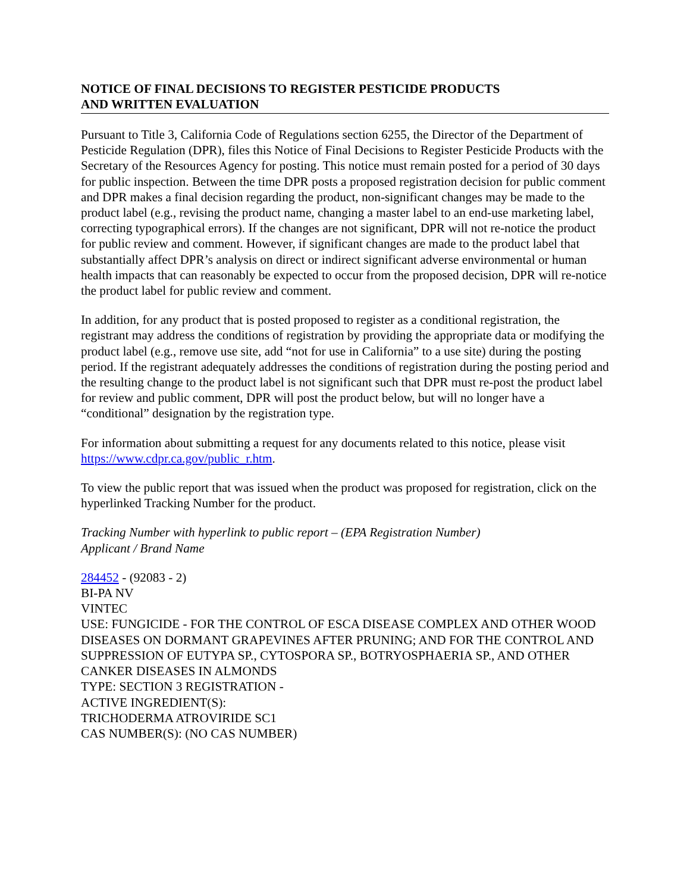NOTICE OF FINAL DECISIONS TO REGISTER PESTICIDE PRODUCTS
AND WRITTEN EVALUATION
Pursuant to Title 3, California Code of Regulations section 6255, the Director of the Department of Pesticide Regulation (DPR), files this Notice of Final Decisions to Register Pesticide Products with the Secretary of the Resources Agency for posting. This notice must remain posted for a period of 30 days for public inspection. Between the time DPR posts a proposed registration decision for public comment and DPR makes a final decision regarding the product, non-significant changes may be made to the product label (e.g., revising the product name, changing a master label to an end-use marketing label, correcting typographical errors). If the changes are not significant, DPR will not re-notice the product for public review and comment. However, if significant changes are made to the product label that substantially affect DPR’s analysis on direct or indirect significant adverse environmental or human health impacts that can reasonably be expected to occur from the proposed decision, DPR will re-notice the product label for public review and comment.
In addition, for any product that is posted proposed to register as a conditional registration, the registrant may address the conditions of registration by providing the appropriate data or modifying the product label (e.g., remove use site, add “not for use in California” to a use site) during the posting period. If the registrant adequately addresses the conditions of registration during the posting period and the resulting change to the product label is not significant such that DPR must re-post the product label for review and public comment, DPR will post the product below, but will no longer have a “conditional” designation by the registration type.
For information about submitting a request for any documents related to this notice, please visit https://www.cdpr.ca.gov/public_r.htm.
To view the public report that was issued when the product was proposed for registration, click on the hyperlinked Tracking Number for the product.
Tracking Number with hyperlink to public report – (EPA Registration Number)
Applicant / Brand Name
284452 - (92083 - 2)
BI-PA NV
VINTEC
USE: FUNGICIDE - FOR THE CONTROL OF ESCA DISEASE COMPLEX AND OTHER WOOD DISEASES ON DORMANT GRAPEVINES AFTER PRUNING; AND FOR THE CONTROL AND SUPPRESSION OF EUTYPA SP., CYTOSPORA SP., BOTRYOSPHAERIA SP., AND OTHER CANKER DISEASES IN ALMONDS
TYPE: SECTION 3 REGISTRATION -
ACTIVE INGREDIENT(S):
TRICHODERMA ATROVIRIDE SC1
CAS NUMBER(S): (NO CAS NUMBER)